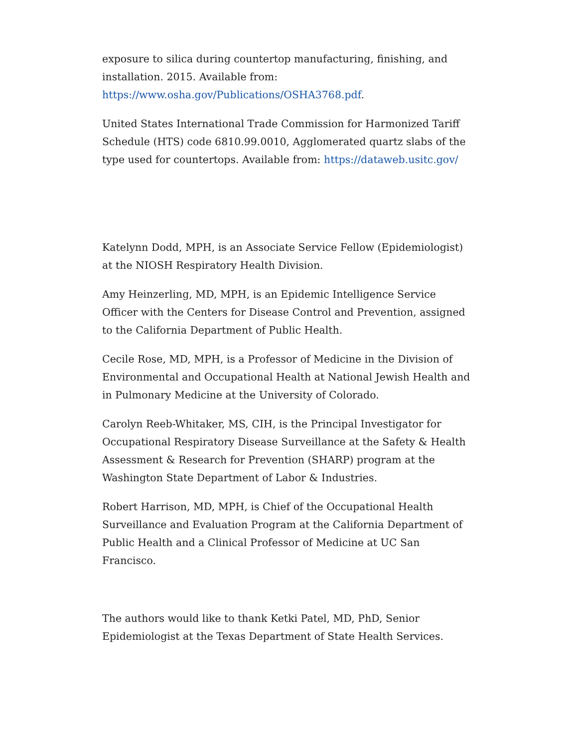exposure to silica during countertop manufacturing, finishing, and installation. 2015. Available from: https://www.osha.gov/Publications/OSHA3768.pdf.
United States International Trade Commission for Harmonized Tariff Schedule (HTS) code 6810.99.0010, Agglomerated quartz slabs of the type used for countertops. Available from: https://dataweb.usitc.gov/
Katelynn Dodd, MPH, is an Associate Service Fellow (Epidemiologist) at the NIOSH Respiratory Health Division.
Amy Heinzerling, MD, MPH, is an Epidemic Intelligence Service Officer with the Centers for Disease Control and Prevention, assigned to the California Department of Public Health.
Cecile Rose, MD, MPH, is a Professor of Medicine in the Division of Environmental and Occupational Health at National Jewish Health and in Pulmonary Medicine at the University of Colorado.
Carolyn Reeb-Whitaker, MS, CIH, is the Principal Investigator for Occupational Respiratory Disease Surveillance at the Safety & Health Assessment & Research for Prevention (SHARP) program at the Washington State Department of Labor & Industries.
Robert Harrison, MD, MPH, is Chief of the Occupational Health Surveillance and Evaluation Program at the California Department of Public Health and a Clinical Professor of Medicine at UC San Francisco.
The authors would like to thank Ketki Patel, MD, PhD, Senior Epidemiologist at the Texas Department of State Health Services.